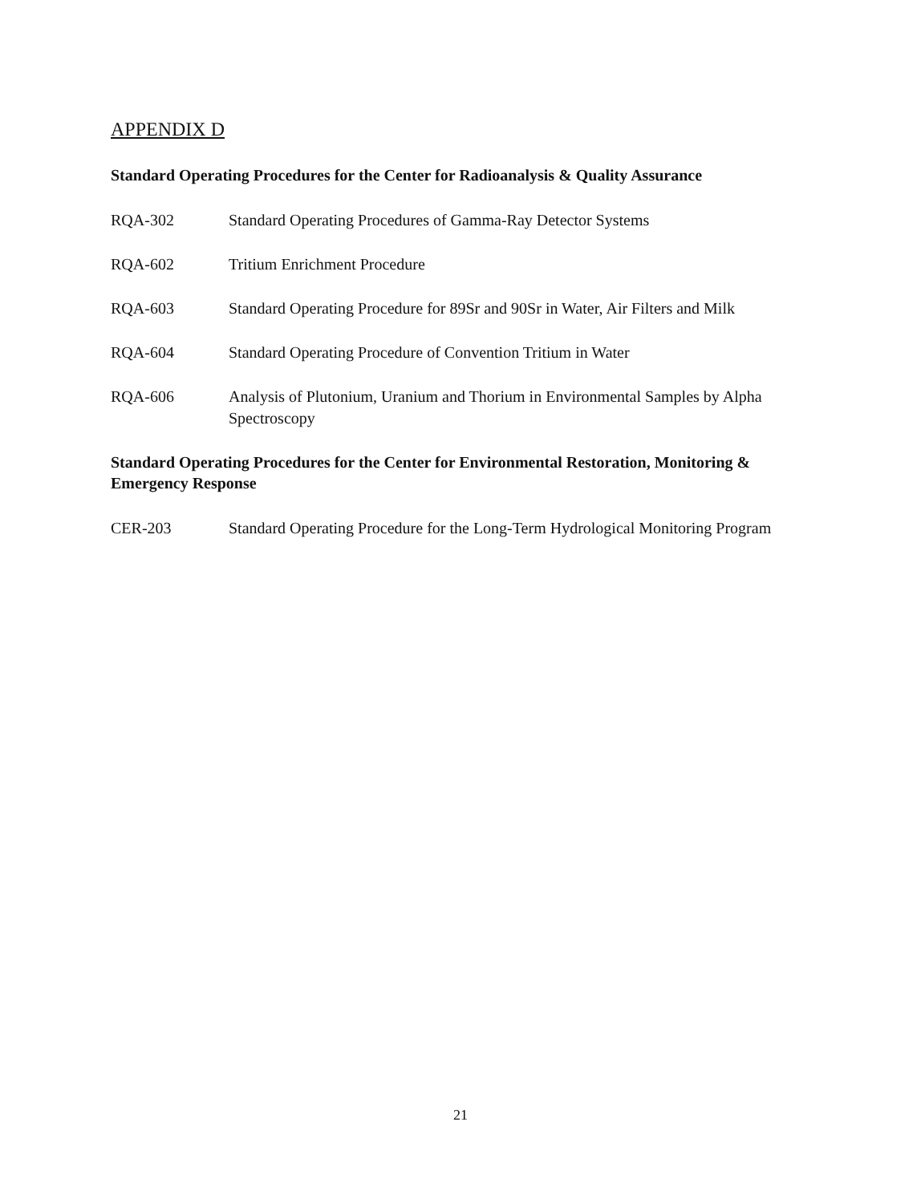APPENDIX D
Standard Operating Procedures for the Center for Radioanalysis & Quality Assurance
RQA-302 Standard Operating Procedures of Gamma-Ray Detector Systems
RQA-602 Tritium Enrichment Procedure
RQA-603 Standard Operating Procedure for 89Sr and 90Sr in Water, Air Filters and Milk
RQA-604 Standard Operating Procedure of Convention Tritium in Water
RQA-606 Analysis of Plutonium, Uranium and Thorium in Environmental Samples by Alpha Spectroscopy
Standard Operating Procedures for the Center for Environmental Restoration, Monitoring & Emergency Response
CER-203 Standard Operating Procedure for the Long-Term Hydrological Monitoring Program
21